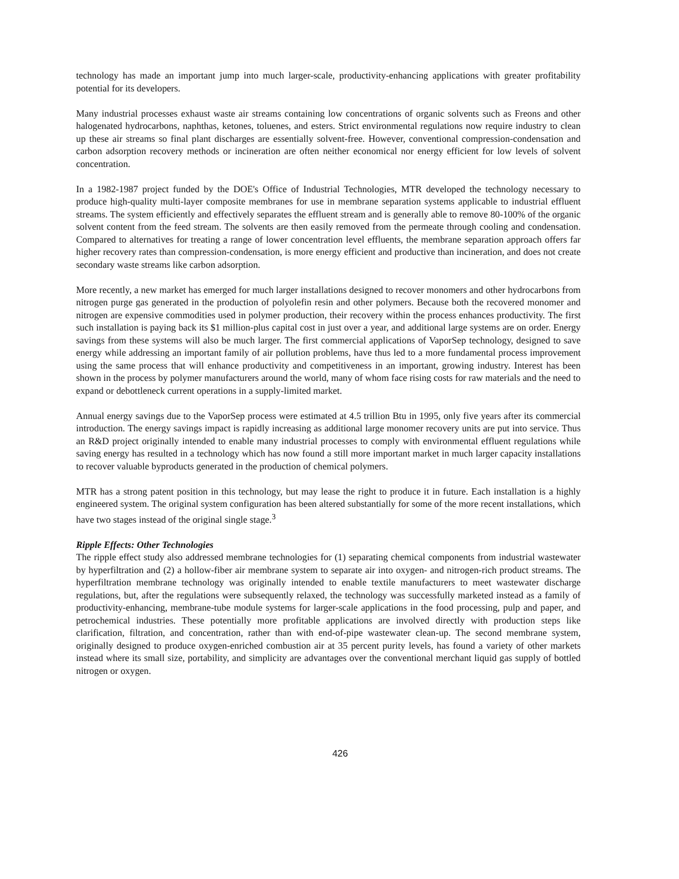technology has made an important jump into much larger-scale, productivity-enhancing applications with greater profitability potential for its developers.
Many industrial processes exhaust waste air streams containing low concentrations of organic solvents such as Freons and other halogenated hydrocarbons, naphthas, ketones, toluenes, and esters. Strict environmental regulations now require industry to clean up these air streams so final plant discharges are essentially solvent-free. However, conventional compression-condensation and carbon adsorption recovery methods or incineration are often neither economical nor energy efficient for low levels of solvent concentration.
In a 1982-1987 project funded by the DOE's Office of Industrial Technologies, MTR developed the technology necessary to produce high-quality multi-layer composite membranes for use in membrane separation systems applicable to industrial effluent streams. The system efficiently and effectively separates the effluent stream and is generally able to remove 80-100% of the organic solvent content from the feed stream. The solvents are then easily removed from the permeate through cooling and condensation. Compared to alternatives for treating a range of lower concentration level effluents, the membrane separation approach offers far higher recovery rates than compression-condensation, is more energy efficient and productive than incineration, and does not create secondary waste streams like carbon adsorption.
More recently, a new market has emerged for much larger installations designed to recover monomers and other hydrocarbons from nitrogen purge gas generated in the production of polyolefin resin and other polymers. Because both the recovered monomer and nitrogen are expensive commodities used in polymer production, their recovery within the process enhances productivity. The first such installation is paying back its $1 million-plus capital cost in just over a year, and additional large systems are on order. Energy savings from these systems will also be much larger. The first commercial applications of VaporSep technology, designed to save energy while addressing an important family of air pollution problems, have thus led to a more fundamental process improvement using the same process that will enhance productivity and competitiveness in an important, growing industry. Interest has been shown in the process by polymer manufacturers around the world, many of whom face rising costs for raw materials and the need to expand or debottleneck current operations in a supply-limited market.
Annual energy savings due to the VaporSep process were estimated at 4.5 trillion Btu in 1995, only five years after its commercial introduction. The energy savings impact is rapidly increasing as additional large monomer recovery units are put into service. Thus an R&D project originally intended to enable many industrial processes to comply with environmental effluent regulations while saving energy has resulted in a technology which has now found a still more important market in much larger capacity installations to recover valuable byproducts generated in the production of chemical polymers.
MTR has a strong patent position in this technology, but may lease the right to produce it in future. Each installation is a highly engineered system. The original system configuration has been altered substantially for some of the more recent installations, which have two stages instead of the original single stage.<sup>3</sup>
Ripple Effects: Other Technologies
The ripple effect study also addressed membrane technologies for (1) separating chemical components from industrial wastewater by hyperfiltration and (2) a hollow-fiber air membrane system to separate air into oxygen- and nitrogen-rich product streams. The hyperfiltration membrane technology was originally intended to enable textile manufacturers to meet wastewater discharge regulations, but, after the regulations were subsequently relaxed, the technology was successfully marketed instead as a family of productivity-enhancing, membrane-tube module systems for larger-scale applications in the food processing, pulp and paper, and petrochemical industries. These potentially more profitable applications are involved directly with production steps like clarification, filtration, and concentration, rather than with end-of-pipe wastewater clean-up. The second membrane system, originally designed to produce oxygen-enriched combustion air at 35 percent purity levels, has found a variety of other markets instead where its small size, portability, and simplicity are advantages over the conventional merchant liquid gas supply of bottled nitrogen or oxygen.
426